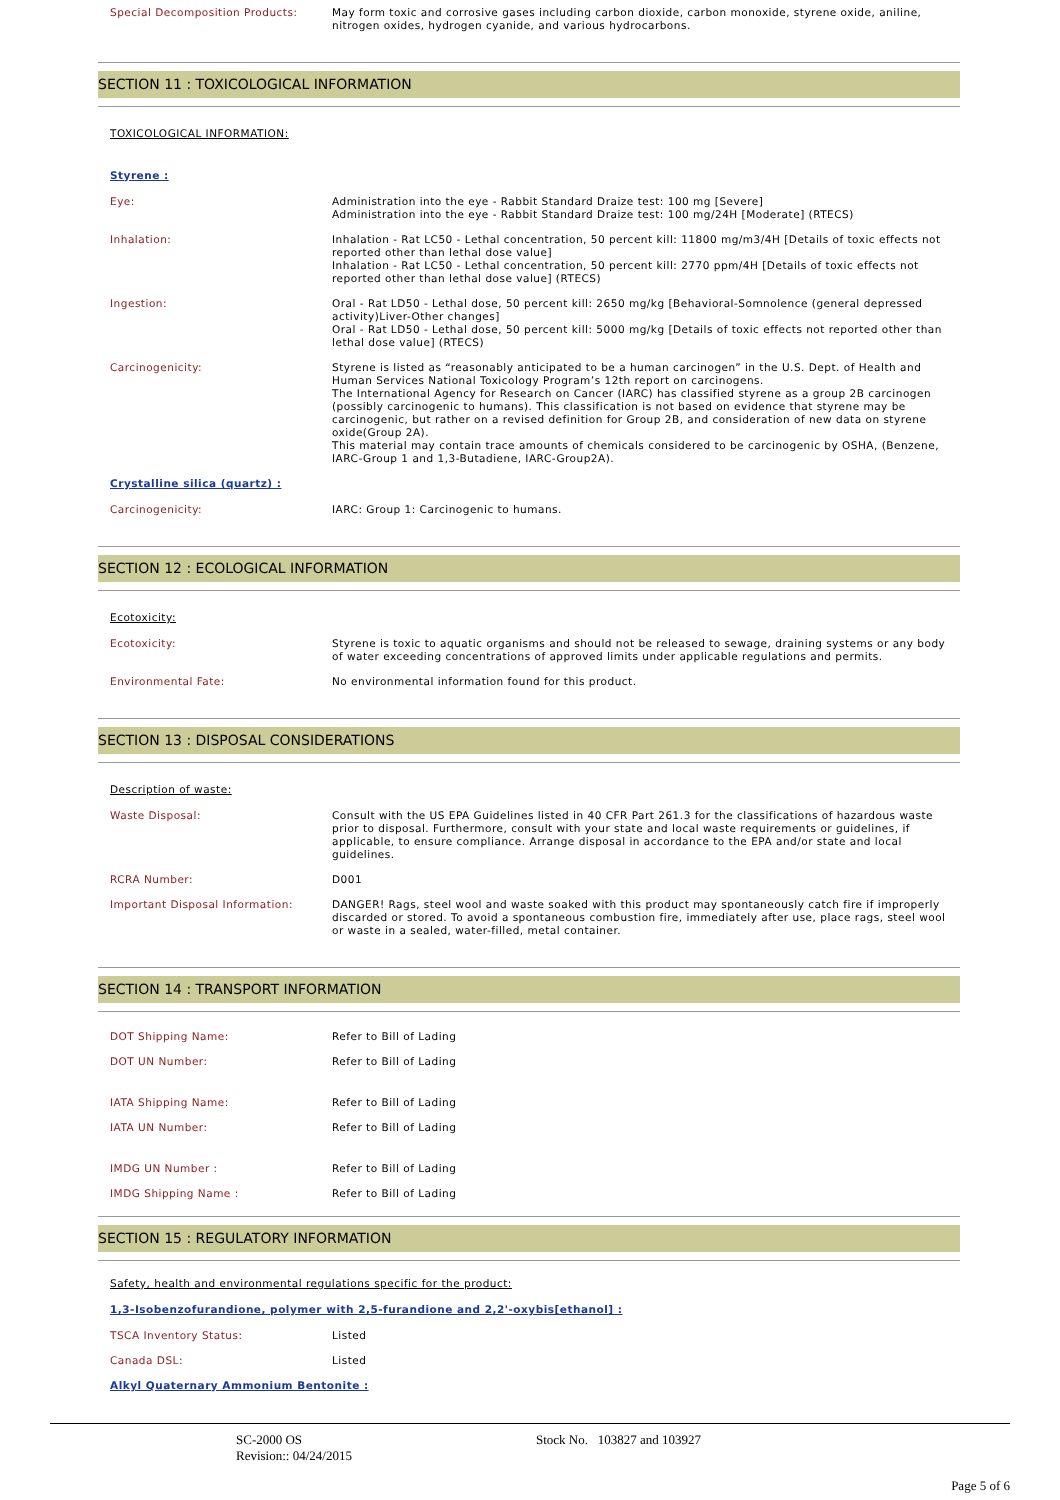Special Decomposition Products:
May form toxic and corrosive gases including carbon dioxide, carbon monoxide, styrene oxide, aniline, nitrogen oxides, hydrogen cyanide, and various hydrocarbons.
SECTION 11 : TOXICOLOGICAL INFORMATION
TOXICOLOGICAL INFORMATION:
Styrene :
Eye:
Administration into the eye - Rabbit Standard Draize test: 100 mg [Severe]
Administration into the eye - Rabbit Standard Draize test: 100 mg/24H [Moderate] (RTECS)
Inhalation:
Inhalation - Rat LC50 - Lethal concentration, 50 percent kill: 11800 mg/m3/4H [Details of toxic effects not reported other than lethal dose value]
Inhalation - Rat LC50 - Lethal concentration, 50 percent kill: 2770 ppm/4H [Details of toxic effects not reported other than lethal dose value] (RTECS)
Ingestion:
Oral - Rat LD50 - Lethal dose, 50 percent kill: 2650 mg/kg [Behavioral-Somnolence (general depressed activity)Liver-Other changes]
Oral - Rat LD50 - Lethal dose, 50 percent kill: 5000 mg/kg [Details of toxic effects not reported other than lethal dose value] (RTECS)
Carcinogenicity:
Styrene is listed as “reasonably anticipated to be a human carcinogen” in the U.S. Dept. of Health and Human Services National Toxicology Program’s 12th report on carcinogens.
The International Agency for Research on Cancer (IARC) has classified styrene as a group 2B carcinogen (possibly carcinogenic to humans). This classification is not based on evidence that styrene may be carcinogenic, but rather on a revised definition for Group 2B, and consideration of new data on styrene oxide(Group 2A).
This material may contain trace amounts of chemicals considered to be carcinogenic by OSHA, (Benzene, IARC-Group 1 and 1,3-Butadiene, IARC-Group2A).
Crystalline silica (quartz) :
Carcinogenicity:
IARC: Group 1: Carcinogenic to humans.
SECTION 12 : ECOLOGICAL INFORMATION
Ecotoxicity:
Ecotoxicity:
Styrene is toxic to aquatic organisms and should not be released to sewage, draining systems or any body of water exceeding concentrations of approved limits under applicable regulations and permits.
Environmental Fate:
No environmental information found for this product.
SECTION 13 : DISPOSAL CONSIDERATIONS
Description of waste:
Waste Disposal:
Consult with the US EPA Guidelines listed in 40 CFR Part 261.3 for the classifications of hazardous waste prior to disposal. Furthermore, consult with your state and local waste requirements or guidelines, if applicable, to ensure compliance. Arrange disposal in accordance to the EPA and/or state and local guidelines.
RCRA Number:
D001
Important Disposal Information:
DANGER! Rags, steel wool and waste soaked with this product may spontaneously catch fire if improperly discarded or stored. To avoid a spontaneous combustion fire, immediately after use, place rags, steel wool or waste in a sealed, water-filled, metal container.
SECTION 14 : TRANSPORT INFORMATION
DOT Shipping Name:
Refer to Bill of Lading
DOT UN Number:
Refer to Bill of Lading
IATA Shipping Name:
Refer to Bill of Lading
IATA UN Number:
Refer to Bill of Lading
IMDG UN Number :
Refer to Bill of Lading
IMDG Shipping Name :
Refer to Bill of Lading
SECTION 15 : REGULATORY INFORMATION
Safety, health and environmental regulations specific for the product:
1,3-Isobenzofurandione, polymer with 2,5-furandione and 2,2'-oxybis[ethanol] :
TSCA Inventory Status:
Listed
Canada DSL:
Listed
Alkyl Quaternary Ammonium Bentonite :
SC-2000 OS
Revision:: 04/24/2015
Stock No. 103827 and 103927
Page 5 of 6